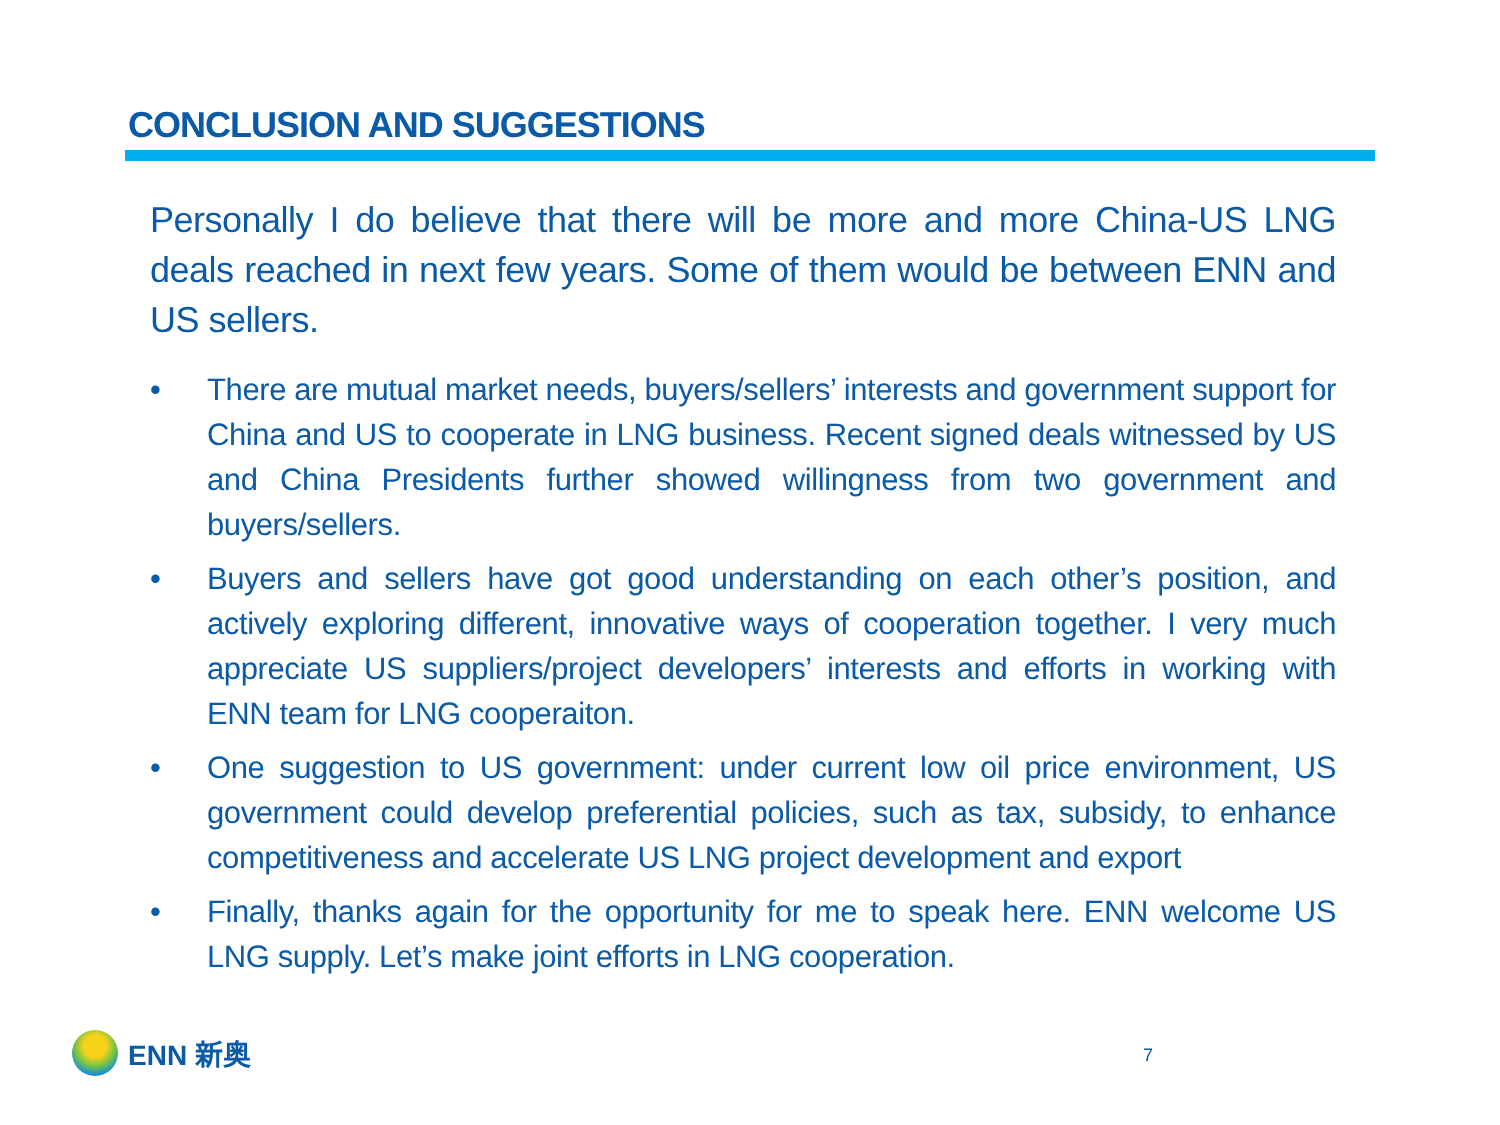CONCLUSION AND SUGGESTIONS
Personally I do believe that there will be more and more China-US LNG deals reached in next few years. Some of them would be between ENN and US sellers.
• There are mutual market needs, buyers/sellers’ interests and government support for China and US to cooperate in LNG business. Recent signed deals witnessed by US and China Presidents further showed willingness from two government and buyers/sellers.
• Buyers and sellers have got good understanding on each other’s position, and actively exploring different, innovative ways of cooperation together. I very much appreciate US suppliers/project developers’ interests and efforts in working with ENN team for LNG cooperaiton.
• One suggestion to US government: under current low oil price environment, US government could develop preferential policies, such as tax, subsidy, to enhance competitiveness and accelerate US LNG project development and export
• Finally, thanks again for the opportunity for me to speak here. ENN welcome US LNG supply. Let’s make joint efforts in LNG cooperation.
ENN 新奥 7